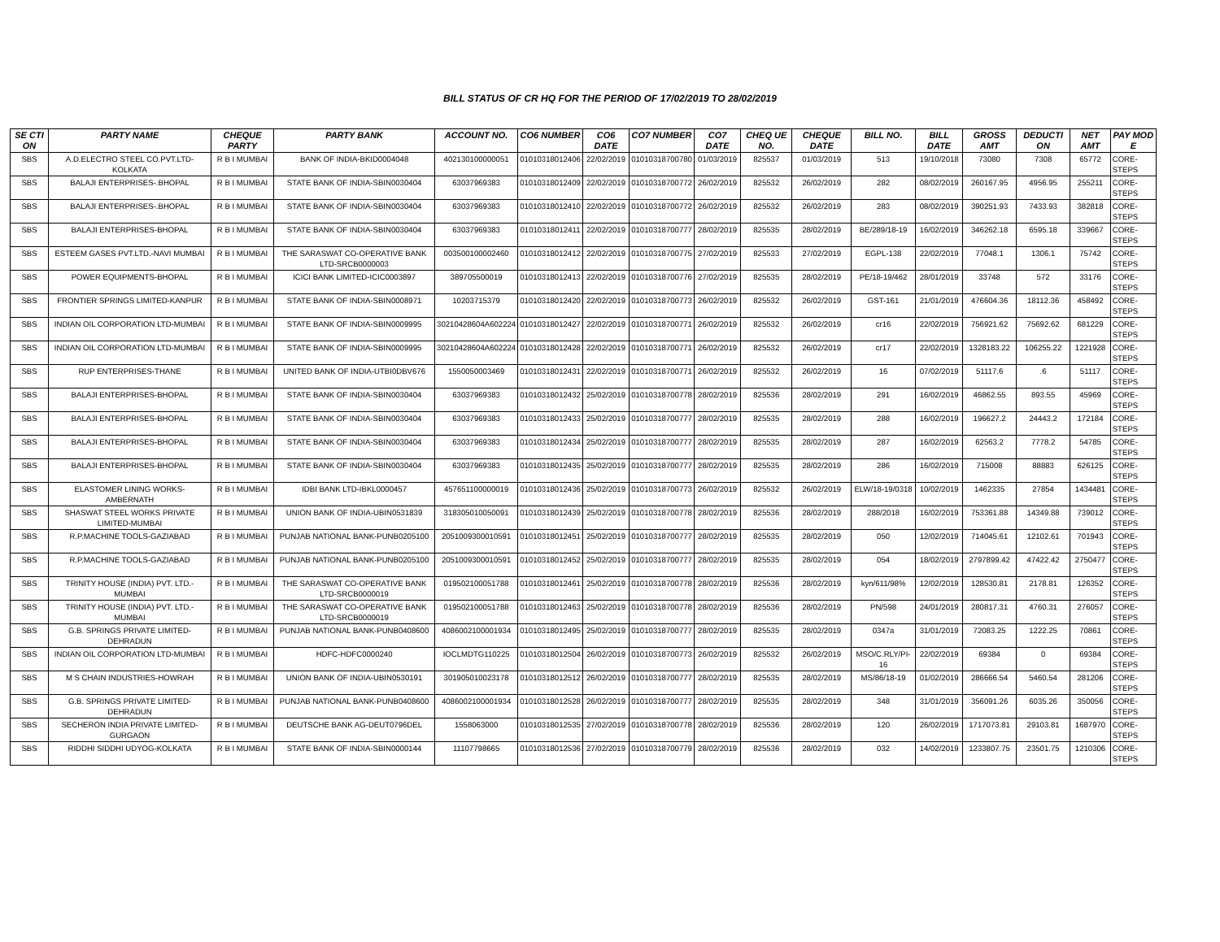BILL STATUS OF CR HQ FOR THE PERIOD OF 17/02/2019 TO 28/02/2019
| SE CTI ON | PARTY NAME | CHEQUE PARTY | PARTY BANK | ACCOUNT NO. | CO6 NUMBER | CO6 DATE | CO7 NUMBER | CO7 DATE | CHEQ UE NO. | CHEQUE DATE | BILL NO. | BILL DATE | GROSS AMT | DEDUCTI ON | NET AMT | PAY MOD E |
| --- | --- | --- | --- | --- | --- | --- | --- | --- | --- | --- | --- | --- | --- | --- | --- | --- |
| SBS | A.D.ELECTRO STEEL CO.PVT.LTD-KOLKATA | R B I MUMBAI | BANK OF INDIA-BKID0004048 | 402130100000051 | 01010318012406 | 22/02/2019 | 01010318700780 | 01/03/2019 | 825537 | 01/03/2019 | 513 | 19/10/2018 | 73080 | 7308 | 65772 | CORE-STEPS |
| SBS | BALAJI ENTERPRISES-.BHOPAL | R B I MUMBAI | STATE BANK OF INDIA-SBIN0030404 | 63037969383 | 01010318012409 | 22/02/2019 | 01010318700772 | 26/02/2019 | 825532 | 26/02/2019 | 282 | 08/02/2019 | 260167.95 | 4956.95 | 255211 | CORE-STEPS |
| SBS | BALAJI ENTERPRISES-.BHOPAL | R B I MUMBAI | STATE BANK OF INDIA-SBIN0030404 | 63037969383 | 01010318012410 | 22/02/2019 | 01010318700772 | 26/02/2019 | 825532 | 26/02/2019 | 283 | 08/02/2019 | 390251.93 | 7433.93 | 382818 | CORE-STEPS |
| SBS | BALAJI ENTERPRISES-BHOPAL | R B I MUMBAI | STATE BANK OF INDIA-SBIN0030404 | 63037969383 | 01010318012411 | 22/02/2019 | 01010318700777 | 28/02/2019 | 825535 | 28/02/2019 | BE/289/18-19 | 16/02/2019 | 346262.18 | 6595.18 | 339667 | CORE-STEPS |
| SBS | ESTEEM GASES PVT.LTD.-NAVI MUMBAI | R B I MUMBAI | THE SARASWAT CO-OPERATIVE BANK LTD-SRCB0000003 | 003500100002460 | 01010318012412 | 22/02/2019 | 01010318700775 | 27/02/2019 | 825533 | 27/02/2019 | EGPL-138 | 22/02/2019 | 77048.1 | 1306.1 | 75742 | CORE-STEPS |
| SBS | POWER EQUIPMENTS-BHOPAL | R B I MUMBAI | ICICI BANK LIMITED-ICIC0003897 | 389705500019 | 01010318012413 | 22/02/2019 | 01010318700776 | 27/02/2019 | 825535 | 28/02/2019 | PE/18-19/462 | 28/01/2019 | 33748 | 572 | 33176 | CORE-STEPS |
| SBS | FRONTIER SPRINGS LIMITED-KANPUR | R B I MUMBAI | STATE BANK OF INDIA-SBIN0008971 | 10203715379 | 01010318012420 | 22/02/2019 | 01010318700773 | 26/02/2019 | 825532 | 26/02/2019 | GST-161 | 21/01/2019 | 476604.36 | 18112.36 | 458492 | CORE-STEPS |
| SBS | INDIAN OIL CORPORATION LTD-MUMBAI | R B I MUMBAI | STATE BANK OF INDIA-SBIN0009995 | 30210428604A602224 | 01010318012427 | 22/02/2019 | 01010318700771 | 26/02/2019 | 825532 | 26/02/2019 | cr16 | 22/02/2019 | 756921.62 | 75692.62 | 681229 | CORE-STEPS |
| SBS | INDIAN OIL CORPORATION LTD-MUMBAI | R B I MUMBAI | STATE BANK OF INDIA-SBIN0009995 | 30210428604A602224 | 01010318012428 | 22/02/2019 | 01010318700771 | 26/02/2019 | 825532 | 26/02/2019 | cr17 | 22/02/2019 | 1328183.22 | 106255.22 | 1221928 | CORE-STEPS |
| SBS | RUP ENTERPRISES-THANE | R B I MUMBAI | UNITED BANK OF INDIA-UTBI0DBV676 | 1550050003469 | 01010318012431 | 22/02/2019 | 01010318700771 | 26/02/2019 | 825532 | 26/02/2019 | 16 | 07/02/2019 | 51117.6 | .6 | 51117 | CORE-STEPS |
| SBS | BALAJI ENTERPRISES-BHOPAL | R B I MUMBAI | STATE BANK OF INDIA-SBIN0030404 | 63037969383 | 01010318012432 | 25/02/2019 | 01010318700778 | 28/02/2019 | 825536 | 28/02/2019 | 291 | 16/02/2019 | 46862.55 | 893.55 | 45969 | CORE-STEPS |
| SBS | BALAJI ENTERPRISES-BHOPAL | R B I MUMBAI | STATE BANK OF INDIA-SBIN0030404 | 63037969383 | 01010318012433 | 25/02/2019 | 01010318700777 | 28/02/2019 | 825535 | 28/02/2019 | 288 | 16/02/2019 | 196627.2 | 24443.2 | 172184 | CORE-STEPS |
| SBS | BALAJI ENTERPRISES-BHOPAL | R B I MUMBAI | STATE BANK OF INDIA-SBIN0030404 | 63037969383 | 01010318012434 | 25/02/2019 | 01010318700777 | 28/02/2019 | 825535 | 28/02/2019 | 287 | 16/02/2019 | 62563.2 | 7778.2 | 54785 | CORE-STEPS |
| SBS | BALAJI ENTERPRISES-BHOPAL | R B I MUMBAI | STATE BANK OF INDIA-SBIN0030404 | 63037969383 | 01010318012435 | 25/02/2019 | 01010318700777 | 28/02/2019 | 825535 | 28/02/2019 | 286 | 16/02/2019 | 715008 | 88883 | 626125 | CORE-STEPS |
| SBS | ELASTOMER LINING WORKS-AMBERNATH | R B I MUMBAI | IDBI BANK LTD-IBKL0000457 | 457651100000019 | 01010318012436 | 25/02/2019 | 01010318700773 | 26/02/2019 | 825532 | 26/02/2019 | ELW/18-19/0318 | 10/02/2019 | 1462335 | 27854 | 1434481 | CORE-STEPS |
| SBS | SHASWAT STEEL WORKS PRIVATE LIMITED-MUMBAI | R B I MUMBAI | UNION BANK OF INDIA-UBIN0531839 | 318305010050091 | 01010318012439 | 25/02/2019 | 01010318700778 | 28/02/2019 | 825536 | 28/02/2019 | 288/2018 | 16/02/2019 | 753361.88 | 14349.88 | 739012 | CORE-STEPS |
| SBS | R.P.MACHINE TOOLS-GAZIABAD | R B I MUMBAI | PUNJAB NATIONAL BANK-PUNB0205100 | 2051009300010591 | 01010318012451 | 25/02/2019 | 01010318700777 | 28/02/2019 | 825535 | 28/02/2019 | 050 | 12/02/2019 | 714045.61 | 12102.61 | 701943 | CORE-STEPS |
| SBS | R.P.MACHINE TOOLS-GAZIABAD | R B I MUMBAI | PUNJAB NATIONAL BANK-PUNB0205100 | 2051009300010591 | 01010318012452 | 25/02/2019 | 01010318700777 | 28/02/2019 | 825535 | 28/02/2019 | 054 | 18/02/2019 | 2797899.42 | 47422.42 | 2750477 | CORE-STEPS |
| SBS | TRINITY HOUSE (INDIA) PVT. LTD.-MUMBAI | R B I MUMBAI | THE SARASWAT CO-OPERATIVE BANK LTD-SRCB0000019 | 019502100051788 | 01010318012461 | 25/02/2019 | 01010318700778 | 28/02/2019 | 825536 | 28/02/2019 | kyn/611/98% | 12/02/2019 | 128530.81 | 2178.81 | 126352 | CORE-STEPS |
| SBS | TRINITY HOUSE (INDIA) PVT. LTD.-MUMBAI | R B I MUMBAI | THE SARASWAT CO-OPERATIVE BANK LTD-SRCB0000019 | 019502100051788 | 01010318012463 | 25/02/2019 | 01010318700778 | 28/02/2019 | 825536 | 28/02/2019 | PN/598 | 24/01/2019 | 280817.31 | 4760.31 | 276057 | CORE-STEPS |
| SBS | G.B. SPRINGS PRIVATE LIMITED-DEHRADUN | R B I MUMBAI | PUNJAB NATIONAL BANK-PUNB0408600 | 4086002100001934 | 01010318012495 | 25/02/2019 | 01010318700777 | 28/02/2019 | 825535 | 28/02/2019 | 0347a | 31/01/2019 | 72083.25 | 1222.25 | 70861 | CORE-STEPS |
| SBS | INDIAN OIL CORPORATION LTD-MUMBAI | R B I MUMBAI | HDFC-HDFC0000240 | IOCLMDTG110225 | 01010318012504 | 26/02/2019 | 01010318700773 | 26/02/2019 | 825532 | 26/02/2019 | MSO/C.RLY/PI-16 | 22/02/2019 | 69384 | 0 | 69384 | CORE-STEPS |
| SBS | M S CHAIN INDUSTRIES-HOWRAH | R B I MUMBAI | UNION BANK OF INDIA-UBIN0530191 | 301905010023178 | 01010318012512 | 26/02/2019 | 01010318700777 | 28/02/2019 | 825535 | 28/02/2019 | MS/86/18-19 | 01/02/2019 | 286666.54 | 5460.54 | 281206 | CORE-STEPS |
| SBS | G.B. SPRINGS PRIVATE LIMITED-DEHRADUN | R B I MUMBAI | PUNJAB NATIONAL BANK-PUNB0408600 | 4086002100001934 | 01010318012528 | 26/02/2019 | 01010318700777 | 28/02/2019 | 825535 | 28/02/2019 | 348 | 31/01/2019 | 356091.26 | 6035.26 | 350056 | CORE-STEPS |
| SBS | SECHERON INDIA PRIVATE LIMITED-GURGAON | R B I MUMBAI | DEUTSCHE BANK AG-DEUT0796DEL | 1558063000 | 01010318012535 | 27/02/2019 | 01010318700778 | 28/02/2019 | 825536 | 28/02/2019 | 120 | 26/02/2019 | 1717073.81 | 29103.81 | 1687970 | CORE-STEPS |
| SBS | RIDDHI SIDDHI UDYOG-KOLKATA | R B I MUMBAI | STATE BANK OF INDIA-SBIN0000144 | 11107798665 | 01010318012536 | 27/02/2019 | 01010318700779 | 28/02/2019 | 825536 | 28/02/2019 | 032 | 14/02/2019 | 1233807.75 | 23501.75 | 1210306 | CORE-STEPS |